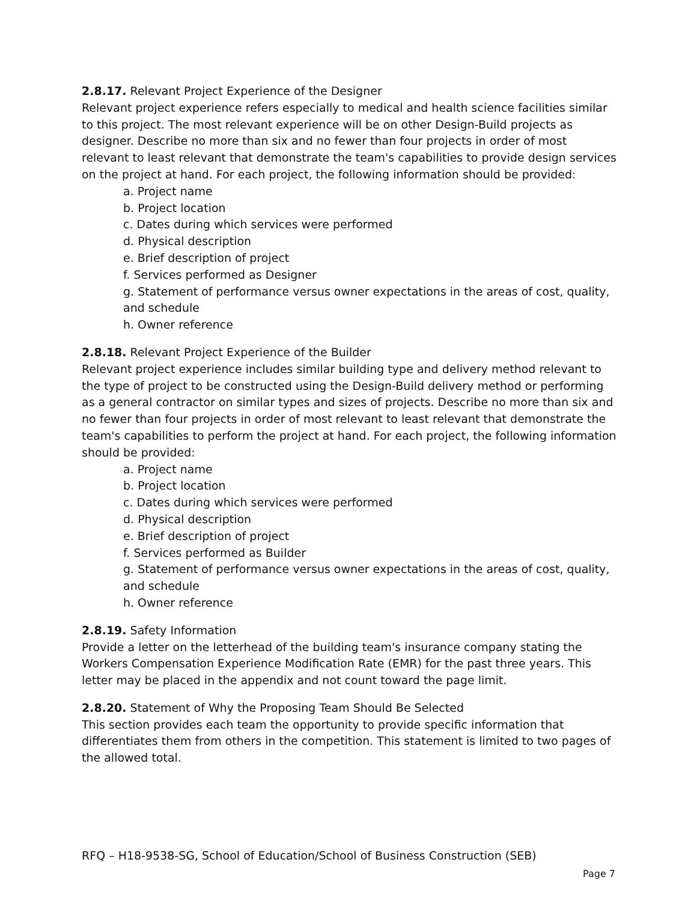2.8.17. Relevant Project Experience of the Designer
Relevant project experience refers especially to medical and health science facilities similar to this project. The most relevant experience will be on other Design-Build projects as designer. Describe no more than six and no fewer than four projects in order of most relevant to least relevant that demonstrate the team's capabilities to provide design services on the project at hand. For each project, the following information should be provided:
a. Project name
b. Project location
c. Dates during which services were performed
d. Physical description
e. Brief description of project
f. Services performed as Designer
g. Statement of performance versus owner expectations in the areas of cost, quality, and schedule
h. Owner reference
2.8.18. Relevant Project Experience of the Builder
Relevant project experience includes similar building type and delivery method relevant to the type of project to be constructed using the Design-Build delivery method or performing as a general contractor on similar types and sizes of projects. Describe no more than six and no fewer than four projects in order of most relevant to least relevant that demonstrate the team's capabilities to perform the project at hand. For each project, the following information should be provided:
a. Project name
b. Project location
c. Dates during which services were performed
d. Physical description
e. Brief description of project
f. Services performed as Builder
g. Statement of performance versus owner expectations in the areas of cost, quality, and schedule
h. Owner reference
2.8.19. Safety Information
Provide a letter on the letterhead of the building team's insurance company stating the Workers Compensation Experience Modification Rate (EMR) for the past three years. This letter may be placed in the appendix and not count toward the page limit.
2.8.20. Statement of Why the Proposing Team Should Be Selected
This section provides each team the opportunity to provide specific information that differentiates them from others in the competition. This statement is limited to two pages of the allowed total.
RFQ – H18-9538-SG, School of Education/School of Business Construction (SEB)
Page 7